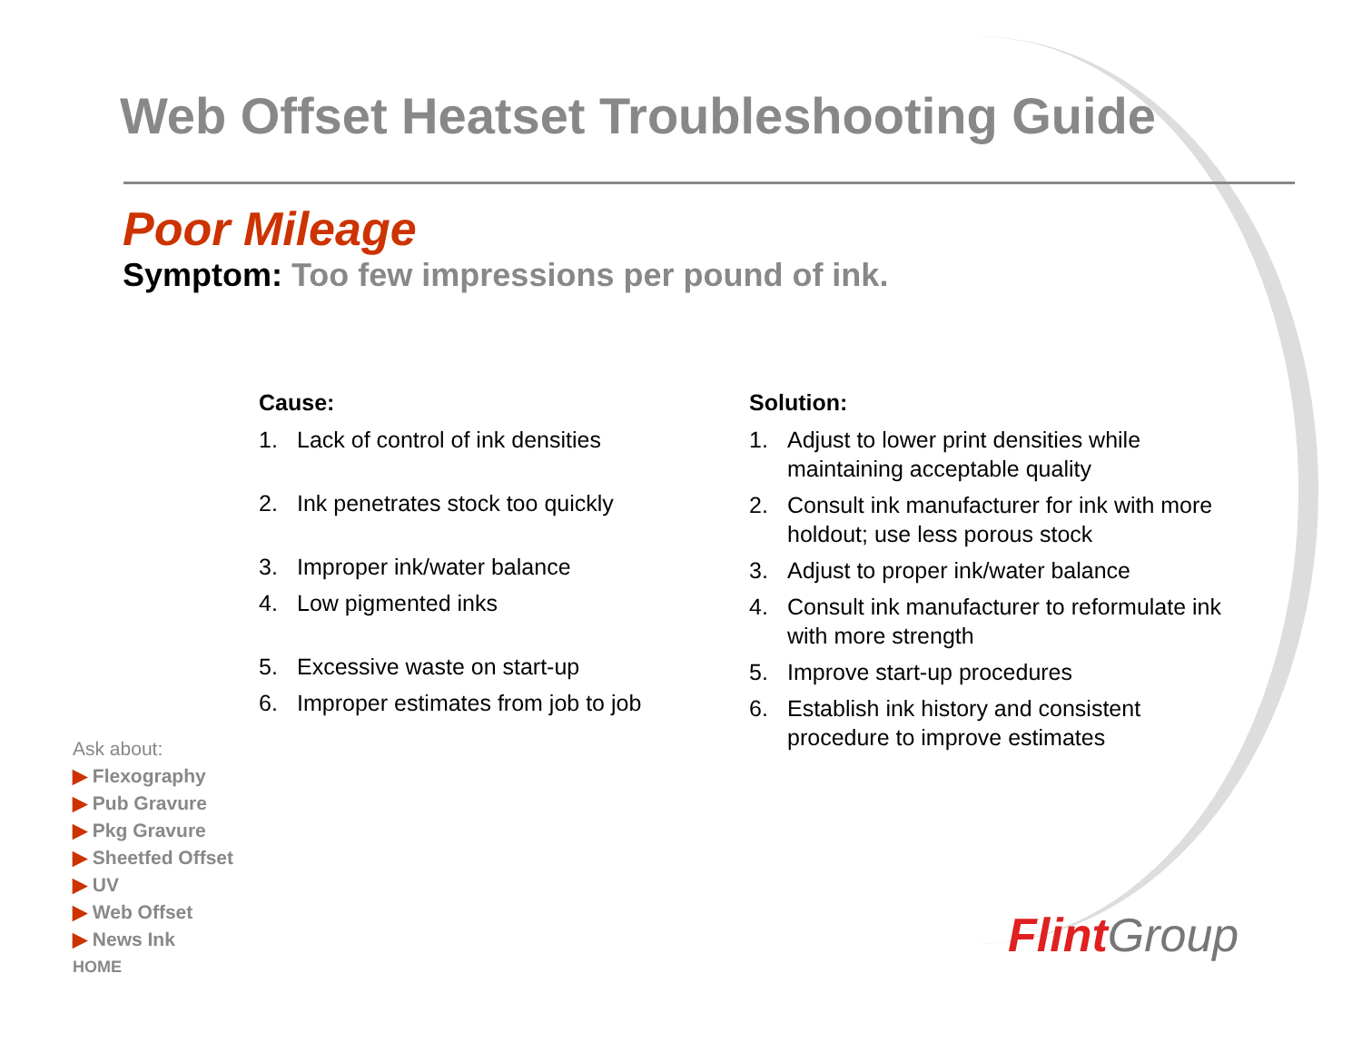Web Offset Heatset Troubleshooting Guide
Poor Mileage
Symptom: Too few impressions per pound of ink.
Cause:
1. Lack of control of ink densities
2. Ink penetrates stock too quickly
3. Improper ink/water balance
4. Low pigmented inks
5. Excessive waste on start-up
6. Improper estimates from job to job
Solution:
1. Adjust to lower print densities while maintaining acceptable quality
2. Consult ink manufacturer for ink with more holdout; use less porous stock
3. Adjust to proper ink/water balance
4. Consult ink manufacturer to reformulate ink with more strength
5. Improve start-up procedures
6. Establish ink history and consistent procedure to improve estimates
Ask about:
▶ Flexography
▶ Pub Gravure
▶ Pkg Gravure
▶ Sheetfed Offset
▶ UV
▶ Web Offset
▶ News Ink
HOME
Flint Group